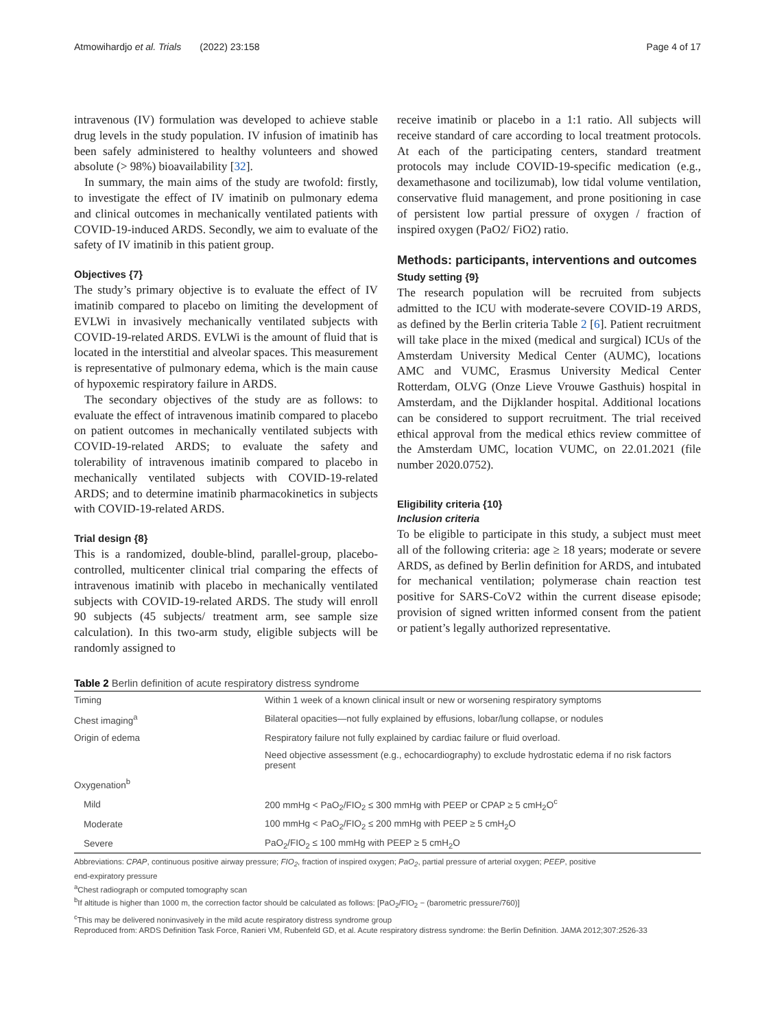Atmowihardjo et al. Trials (2022) 23:158 Page 4 of 17
intravenous (IV) formulation was developed to achieve stable drug levels in the study population. IV infusion of imatinib has been safely administered to healthy volunteers and showed absolute (> 98%) bioavailability [32].
In summary, the main aims of the study are twofold: firstly, to investigate the effect of IV imatinib on pulmonary edema and clinical outcomes in mechanically ventilated patients with COVID-19-induced ARDS. Secondly, we aim to evaluate of the safety of IV imatinib in this patient group.
Objectives {7}
The study’s primary objective is to evaluate the effect of IV imatinib compared to placebo on limiting the development of EVLWi in invasively mechanically ventilated subjects with COVID-19-related ARDS. EVLWi is the amount of fluid that is located in the interstitial and alveolar spaces. This measurement is representative of pulmonary edema, which is the main cause of hypoxemic respiratory failure in ARDS.
The secondary objectives of the study are as follows: to evaluate the effect of intravenous imatinib compared to placebo on patient outcomes in mechanically ventilated subjects with COVID-19-related ARDS; to evaluate the safety and tolerability of intravenous imatinib compared to placebo in mechanically ventilated subjects with COVID-19-related ARDS; and to determine imatinib pharmacokinetics in subjects with COVID-19-related ARDS.
Trial design {8}
This is a randomized, double-blind, parallel-group, placebo-controlled, multicenter clinical trial comparing the effects of intravenous imatinib with placebo in mechanically ventilated subjects with COVID-19-related ARDS. The study will enroll 90 subjects (45 subjects/ treatment arm, see sample size calculation). In this two-arm study, eligible subjects will be randomly assigned to
receive imatinib or placebo in a 1:1 ratio. All subjects will receive standard of care according to local treatment protocols. At each of the participating centers, standard treatment protocols may include COVID-19-specific medication (e.g., dexamethasone and tocilizumab), low tidal volume ventilation, conservative fluid management, and prone positioning in case of persistent low partial pressure of oxygen / fraction of inspired oxygen (PaO2/ FiO2) ratio.
Methods: participants, interventions and outcomes
Study setting {9}
The research population will be recruited from subjects admitted to the ICU with moderate-severe COVID-19 ARDS, as defined by the Berlin criteria Table 2 [6]. Patient recruitment will take place in the mixed (medical and surgical) ICUs of the Amsterdam University Medical Center (AUMC), locations AMC and VUMC, Erasmus University Medical Center Rotterdam, OLVG (Onze Lieve Vrouwe Gasthuis) hospital in Amsterdam, and the Dijklander hospital. Additional locations can be considered to support recruitment. The trial received ethical approval from the medical ethics review committee of the Amsterdam UMC, location VUMC, on 22.01.2021 (file number 2020.0752).
Eligibility criteria {10}
Inclusion criteria
To be eligible to participate in this study, a subject must meet all of the following criteria: age ≥ 18 years; moderate or severe ARDS, as defined by Berlin definition for ARDS, and intubated for mechanical ventilation; polymerase chain reaction test positive for SARS-CoV2 within the current disease episode; provision of signed written informed consent from the patient or patient’s legally authorized representative.
Table 2 Berlin definition of acute respiratory distress syndrome
| Timing | Within 1 week of a known clinical insult or new or worsening respiratory symptoms |
| Chest imaging<sup>a</sup> | Bilateral opacities—not fully explained by effusions, lobar/lung collapse, or nodules |
| Origin of edema | Respiratory failure not fully explained by cardiac failure or fluid overload. |
| | Need objective assessment (e.g., echocardiography) to exclude hydrostatic edema if no risk factors present |
| Oxygenation<sup>b</sup> | |
| Mild | 200 mmHg < PaO<sub>2</sub>/FIO<sub>2</sub> ≤ 300 mmHg with PEEP or CPAP ≥ 5 cmH<sub>2</sub>O<sup>c</sup> |
| Moderate | 100 mmHg < PaO<sub>2</sub>/FIO<sub>2</sub> ≤ 200 mmHg with PEEP ≥ 5 cmH<sub>2</sub>O |
| Severe | PaO<sub>2</sub>/FIO<sub>2</sub> ≤ 100 mmHg with PEEP ≥ 5 cmH<sub>2</sub>O |
Abbreviations: CPAP, continuous positive airway pressure; FIO<sub>2</sub>, fraction of inspired oxygen; PaO<sub>2</sub>, partial pressure of arterial oxygen; PEEP, positive
end-expiratory pressure
<sup>a</sup> Chest radiograph or computed tomography scan
<sup>b</sup> If altitude is higher than 1000 m, the correction factor should be calculated as follows: [PaO<sub>2</sub>/FIO<sub>2</sub> − (barometric pressure/760)]
<sup>c</sup> This may be delivered noninvasively in the mild acute respiratory distress syndrome group
Reproduced from: ARDS Definition Task Force, Ranieri VM, Rubenfeld GD, et al. Acute respiratory distress syndrome: the Berlin Definition. JAMA 2012;307:2526-33